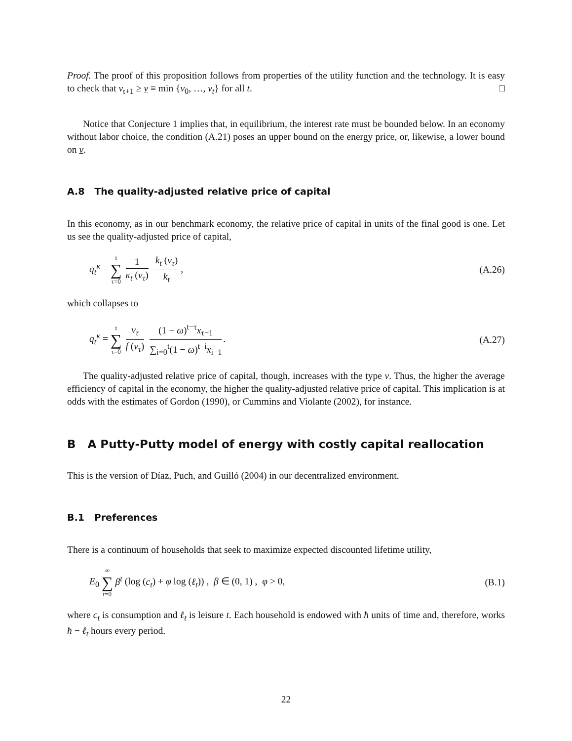Proof. The proof of this proposition follows from properties of the utility function and the technology. It is easy to check that v<sub>t+1</sub> ≥ v ≡ min {v<sub>0</sub>, …, v<sub>t</sub>} for all t. □
Notice that Conjecture 1 implies that, in equilibrium, the interest rate must be bounded below. In an economy without labor choice, the condition (A.21) poses an upper bound on the energy price, or, likewise, a lower bound on v.
A.8 The quality-adjusted relative price of capital
In this economy, as in our benchmark economy, the relative price of capital in units of the final good is one. Let us see the quality-adjusted price of capital,
q<sub>t</sub><sup>κ</sup> = t ∑ τ=0 1 κ<sub>t</sub> (v<sub>τ</sub>) k<sub>t</sub> (v<sub>τ</sub>) k<sub>t</sub>,
(A.26)
which collapses to
q<sub>t</sub><sup>κ</sup> = t ∑ τ=0 v<sub>τ</sub> f (v<sub>τ</sub>) (1 − ω)<sup>t−τ</sup>x<sub>τ−1</sub> ∑<sub>i=0</sub><sup>t</sup>(1 − ω)<sup>t−i</sup>x<sub>i−1</sub>.
(A.27)
The quality-adjusted relative price of capital, though, increases with the type v. Thus, the higher the average efficiency of capital in the economy, the higher the quality-adjusted relative price of capital. This implication is at odds with the estimates of Gordon (1990), or Cummins and Violante (2002), for instance.
B A Putty-Putty model of energy with costly capital reallocation
This is the version of Díaz, Puch, and Guilló (2004) in our decentralized environment.
B.1 Preferences
There is a continuum of households that seek to maximize expected discounted lifetime utility,
E<sub>0</sub> ∞ ∑ t=0 β<sup>t</sup> (log (c<sub>t</sub>) + φ log (ℓ<sub>t</sub>)) , β ∈ (0, 1) , φ > 0,
(B.1)
where c<sub>t</sub> is consumption and ℓ<sub>t</sub> is leisure t. Each household is endowed with ħ units of time and, therefore, works ħ − ℓ<sub>t</sub> hours every period.
22